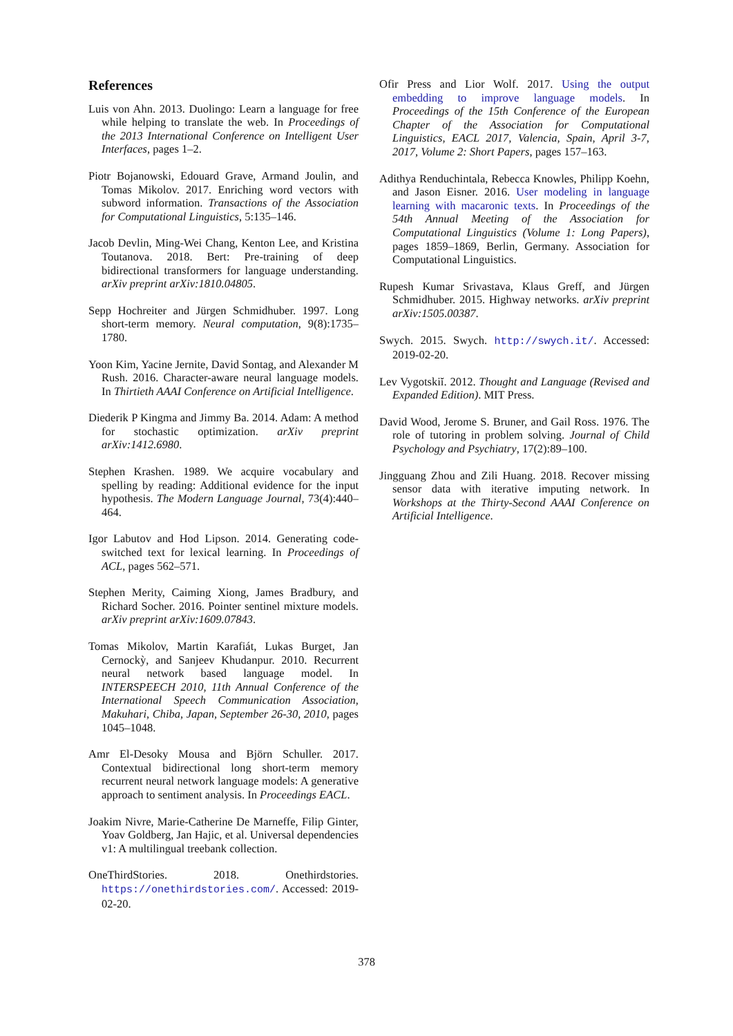References
Luis von Ahn. 2013. Duolingo: Learn a language for free while helping to translate the web. In Proceedings of the 2013 International Conference on Intelligent User Interfaces, pages 1–2.
Piotr Bojanowski, Edouard Grave, Armand Joulin, and Tomas Mikolov. 2017. Enriching word vectors with subword information. Transactions of the Association for Computational Linguistics, 5:135–146.
Jacob Devlin, Ming-Wei Chang, Kenton Lee, and Kristina Toutanova. 2018. Bert: Pre-training of deep bidirectional transformers for language understanding. arXiv preprint arXiv:1810.04805.
Sepp Hochreiter and Jürgen Schmidhuber. 1997. Long short-term memory. Neural computation, 9(8):1735–1780.
Yoon Kim, Yacine Jernite, David Sontag, and Alexander M Rush. 2016. Character-aware neural language models. In Thirtieth AAAI Conference on Artificial Intelligence.
Diederik P Kingma and Jimmy Ba. 2014. Adam: A method for stochastic optimization. arXiv preprint arXiv:1412.6980.
Stephen Krashen. 1989. We acquire vocabulary and spelling by reading: Additional evidence for the input hypothesis. The Modern Language Journal, 73(4):440–464.
Igor Labutov and Hod Lipson. 2014. Generating code-switched text for lexical learning. In Proceedings of ACL, pages 562–571.
Stephen Merity, Caiming Xiong, James Bradbury, and Richard Socher. 2016. Pointer sentinel mixture models. arXiv preprint arXiv:1609.07843.
Tomas Mikolov, Martin Karafiát, Lukas Burget, Jan Cernockỳ, and Sanjeev Khudanpur. 2010. Recurrent neural network based language model. In INTERSPEECH 2010, 11th Annual Conference of the International Speech Communication Association, Makuhari, Chiba, Japan, September 26-30, 2010, pages 1045–1048.
Amr El-Desoky Mousa and Björn Schuller. 2017. Contextual bidirectional long short-term memory recurrent neural network language models: A generative approach to sentiment analysis. In Proceedings EACL.
Joakim Nivre, Marie-Catherine De Marneffe, Filip Ginter, Yoav Goldberg, Jan Hajic, et al. Universal dependencies v1: A multilingual treebank collection.
OneThirdStories. 2018. Onethirdstories. https://onethirdstories.com/. Accessed: 2019-02-20.
Ofir Press and Lior Wolf. 2017. Using the output embedding to improve language models. In Proceedings of the 15th Conference of the European Chapter of the Association for Computational Linguistics, EACL 2017, Valencia, Spain, April 3-7, 2017, Volume 2: Short Papers, pages 157–163.
Adithya Renduchintala, Rebecca Knowles, Philipp Koehn, and Jason Eisner. 2016. User modeling in language learning with macaronic texts. In Proceedings of the 54th Annual Meeting of the Association for Computational Linguistics (Volume 1: Long Papers), pages 1859–1869, Berlin, Germany. Association for Computational Linguistics.
Rupesh Kumar Srivastava, Klaus Greff, and Jürgen Schmidhuber. 2015. Highway networks. arXiv preprint arXiv:1505.00387.
Swych. 2015. Swych. http://swych.it/. Accessed: 2019-02-20.
Lev Vygotskiĭ. 2012. Thought and Language (Revised and Expanded Edition). MIT Press.
David Wood, Jerome S. Bruner, and Gail Ross. 1976. The role of tutoring in problem solving. Journal of Child Psychology and Psychiatry, 17(2):89–100.
Jingguang Zhou and Zili Huang. 2018. Recover missing sensor data with iterative imputing network. In Workshops at the Thirty-Second AAAI Conference on Artificial Intelligence.
378